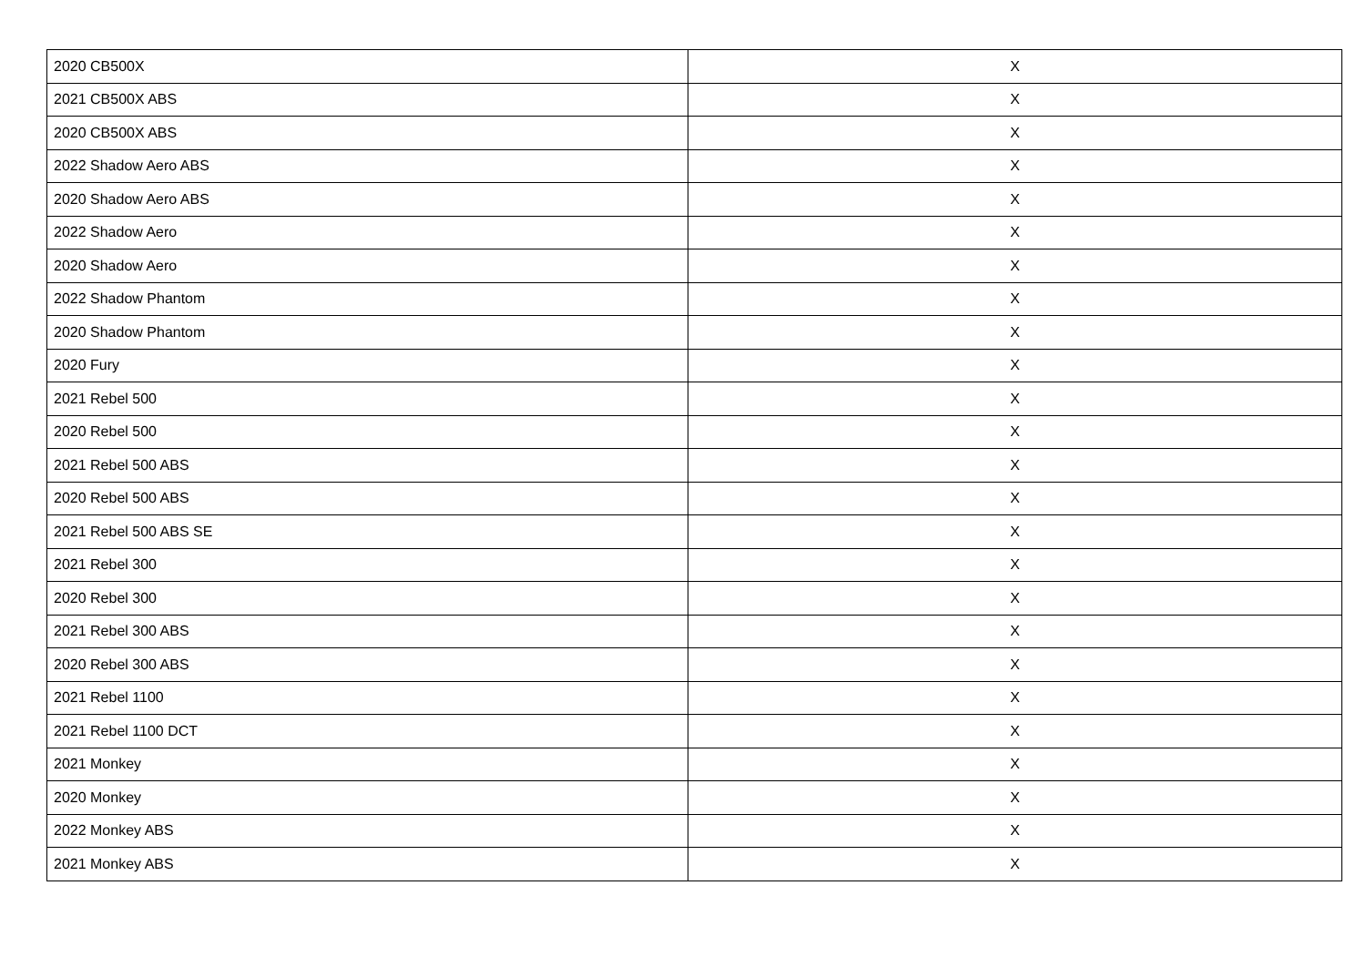| 2020 CB500X | X |
| 2021 CB500X ABS | X |
| 2020 CB500X ABS | X |
| 2022 Shadow Aero ABS | X |
| 2020 Shadow Aero ABS | X |
| 2022 Shadow Aero | X |
| 2020 Shadow Aero | X |
| 2022 Shadow Phantom | X |
| 2020 Shadow Phantom | X |
| 2020 Fury | X |
| 2021 Rebel 500 | X |
| 2020 Rebel 500 | X |
| 2021 Rebel 500 ABS | X |
| 2020 Rebel 500 ABS | X |
| 2021 Rebel 500 ABS SE | X |
| 2021 Rebel 300 | X |
| 2020 Rebel 300 | X |
| 2021 Rebel 300 ABS | X |
| 2020 Rebel 300 ABS | X |
| 2021 Rebel 1100 | X |
| 2021 Rebel 1100 DCT | X |
| 2021 Monkey | X |
| 2020 Monkey | X |
| 2022 Monkey ABS | X |
| 2021 Monkey ABS | X |